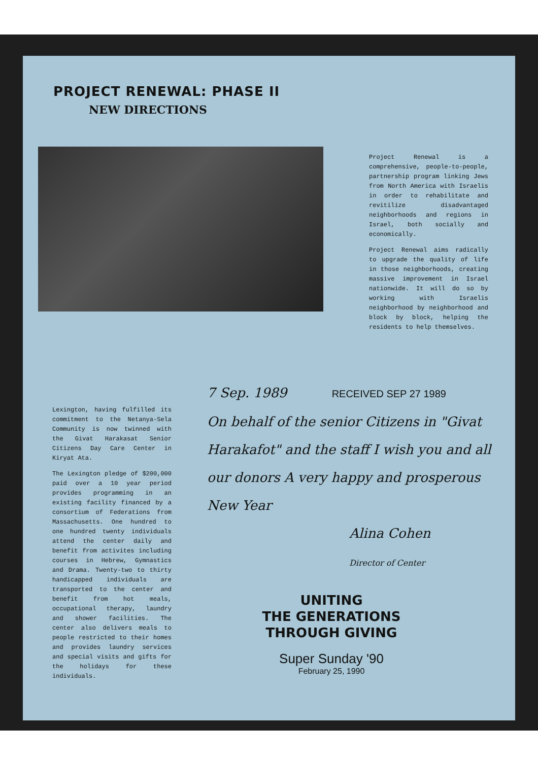PROJECT RENEWAL: PHASE II
NEW DIRECTIONS
Project Renewal is a comprehensive, people-to-people, partnership program linking Jews from North America with Israelis in order to rehabilitate and revitilize disadvantaged neighborhoods and regions in Israel, both socially and economically.
Project Renewal aims radically to upgrade the quality of life in those neighborhoods, creating massive improvement in Israel nationwide. It will do so by working with Israelis neighborhood by neighborhood and block by block, helping the residents to help themselves.
Lexington, having fulfilled its commitment to the Netanya-Sela Community is now twinned with the Givat Harakasat Senior Citizens Day Care Center in Kiryat Ata.
The Lexington pledge of $200,000 paid over a 10 year period provides programming in an existing facility financed by a consortium of Federations from Massachusetts. One hundred to one hundred twenty individuals attend the center daily and benefit from activites including courses in Hebrew, Gymnastics and Drama. Twenty-two to thirty handicapped individuals are transported to the center and benefit from hot meals, occupational therapy, laundry and shower facilities. The center also delivers meals to people restricted to their homes and provides laundry services and special visits and gifts for the holidays for these individuals.
7 Sep. 1989 RECEIVED SEP 27 1989
On behalf of the senior Citizens in "Givat Harakafot" and the staff I wish you and all our donors A very happy and prosperous New Year
Alina Cohen
Director of Center
UNITING
THE GENERATIONS
THROUGH GIVING
Super Sunday '90
February 25, 1990